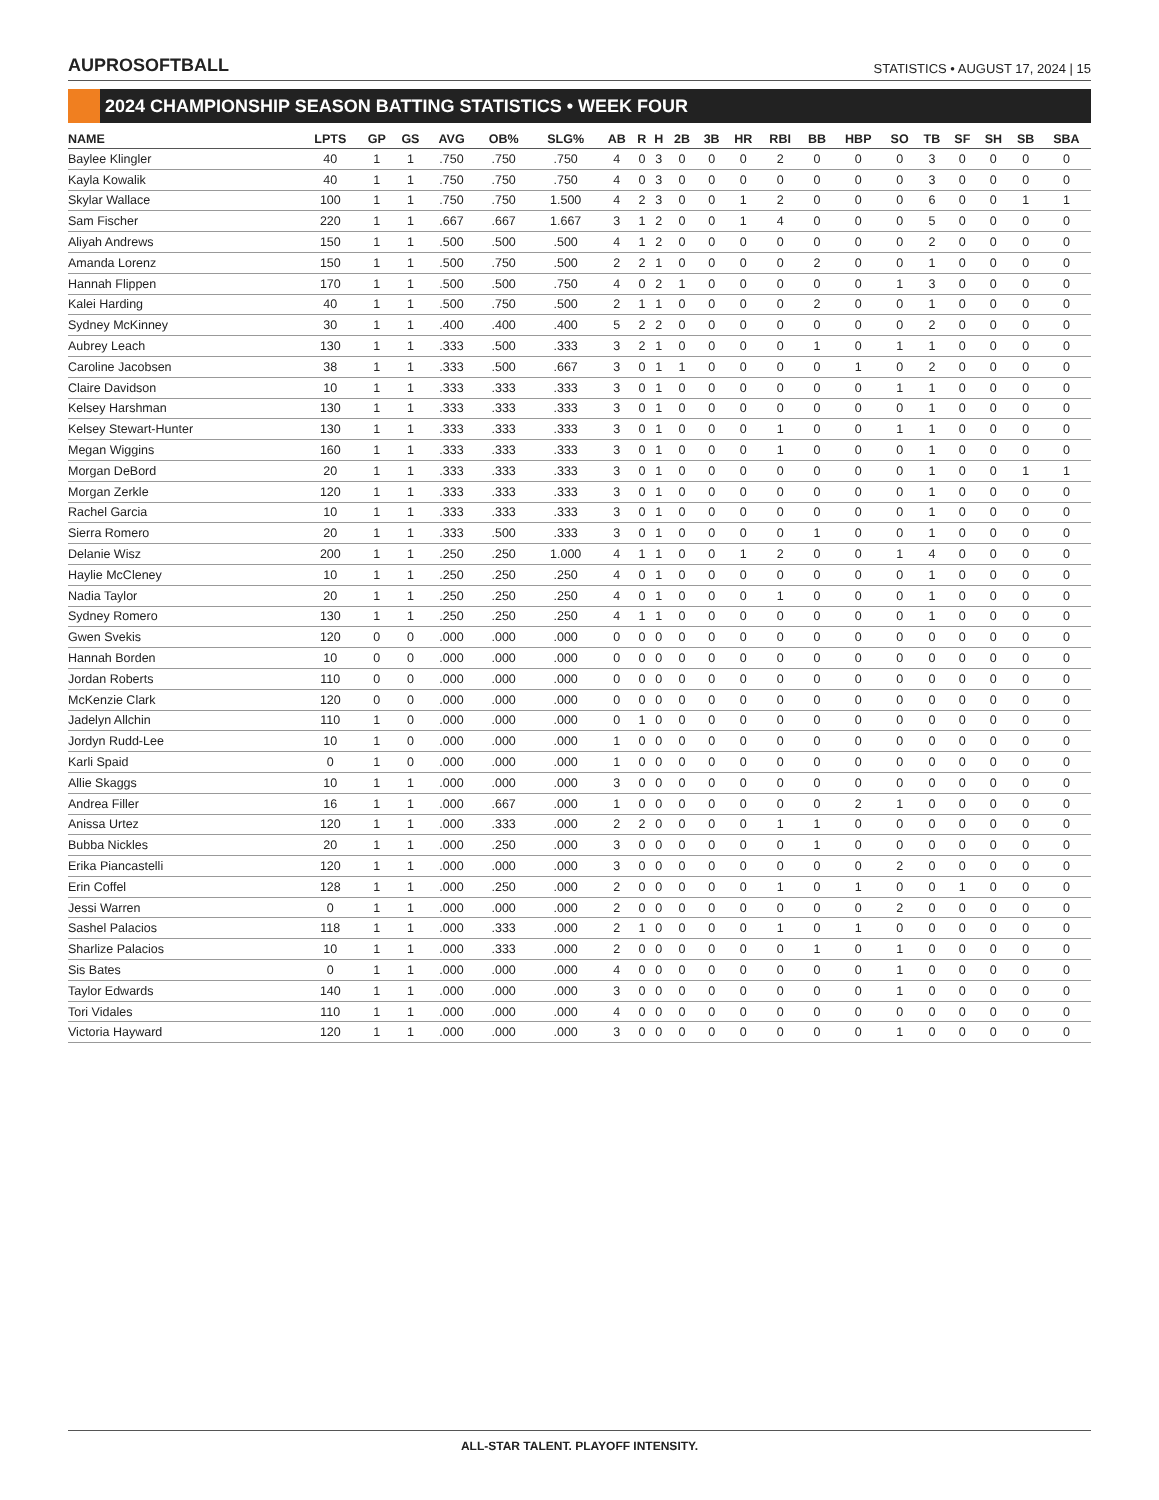AUPROSOFTBALL
STATISTICS • AUGUST 17, 2024 | 15
2024 CHAMPIONSHIP SEASON BATTING STATISTICS • WEEK FOUR
| NAME | LPTS | GP | GS | AVG | OB% | SLG% | AB | R | H | 2B | 3B | HR | RBI | BB | HBP | SO | TB | SF | SH | SB | SBA |
| --- | --- | --- | --- | --- | --- | --- | --- | --- | --- | --- | --- | --- | --- | --- | --- | --- | --- | --- | --- | --- | --- |
| Baylee Klingler | 40 | 1 | 1 | .750 | .750 | .750 | 4 | 0 | 3 | 0 | 0 | 0 | 2 | 0 | 0 | 0 | 3 | 0 | 0 | 0 | 0 |
| Kayla Kowalik | 40 | 1 | 1 | .750 | .750 | .750 | 4 | 0 | 3 | 0 | 0 | 0 | 0 | 0 | 0 | 0 | 3 | 0 | 0 | 0 | 0 |
| Skylar Wallace | 100 | 1 | 1 | .750 | .750 | 1.500 | 4 | 2 | 3 | 0 | 0 | 1 | 2 | 0 | 0 | 0 | 6 | 0 | 0 | 1 | 1 |
| Sam Fischer | 220 | 1 | 1 | .667 | .667 | 1.667 | 3 | 1 | 2 | 0 | 0 | 1 | 4 | 0 | 0 | 0 | 5 | 0 | 0 | 0 | 0 |
| Aliyah Andrews | 150 | 1 | 1 | .500 | .500 | .500 | 4 | 1 | 2 | 0 | 0 | 0 | 0 | 0 | 0 | 0 | 2 | 0 | 0 | 0 | 0 |
| Amanda Lorenz | 150 | 1 | 1 | .500 | .750 | .500 | 2 | 2 | 1 | 0 | 0 | 0 | 0 | 2 | 0 | 0 | 1 | 0 | 0 | 0 | 0 |
| Hannah Flippen | 170 | 1 | 1 | .500 | .500 | .750 | 4 | 0 | 2 | 1 | 0 | 0 | 0 | 0 | 0 | 1 | 3 | 0 | 0 | 0 | 0 |
| Kalei Harding | 40 | 1 | 1 | .500 | .750 | .500 | 2 | 1 | 1 | 0 | 0 | 0 | 0 | 2 | 0 | 0 | 1 | 0 | 0 | 0 | 0 |
| Sydney McKinney | 30 | 1 | 1 | .400 | .400 | .400 | 5 | 2 | 2 | 0 | 0 | 0 | 0 | 0 | 0 | 0 | 2 | 0 | 0 | 0 | 0 |
| Aubrey Leach | 130 | 1 | 1 | .333 | .500 | .333 | 3 | 2 | 1 | 0 | 0 | 0 | 0 | 1 | 0 | 1 | 1 | 0 | 0 | 0 | 0 |
| Caroline Jacobsen | 38 | 1 | 1 | .333 | .500 | .667 | 3 | 0 | 1 | 1 | 0 | 0 | 0 | 0 | 1 | 0 | 2 | 0 | 0 | 0 | 0 |
| Claire Davidson | 10 | 1 | 1 | .333 | .333 | .333 | 3 | 0 | 1 | 0 | 0 | 0 | 0 | 0 | 0 | 1 | 1 | 0 | 0 | 0 | 0 |
| Kelsey Harshman | 130 | 1 | 1 | .333 | .333 | .333 | 3 | 0 | 1 | 0 | 0 | 0 | 0 | 0 | 0 | 0 | 1 | 0 | 0 | 0 | 0 |
| Kelsey Stewart-Hunter | 130 | 1 | 1 | .333 | .333 | .333 | 3 | 0 | 1 | 0 | 0 | 0 | 1 | 0 | 0 | 1 | 1 | 0 | 0 | 0 | 0 |
| Megan Wiggins | 160 | 1 | 1 | .333 | .333 | .333 | 3 | 0 | 1 | 0 | 0 | 0 | 1 | 0 | 0 | 0 | 1 | 0 | 0 | 0 | 0 |
| Morgan DeBord | 20 | 1 | 1 | .333 | .333 | .333 | 3 | 0 | 1 | 0 | 0 | 0 | 0 | 0 | 0 | 0 | 1 | 0 | 0 | 1 | 1 |
| Morgan Zerkle | 120 | 1 | 1 | .333 | .333 | .333 | 3 | 0 | 1 | 0 | 0 | 0 | 0 | 0 | 0 | 0 | 1 | 0 | 0 | 0 | 0 |
| Rachel Garcia | 10 | 1 | 1 | .333 | .333 | .333 | 3 | 0 | 1 | 0 | 0 | 0 | 0 | 0 | 0 | 0 | 1 | 0 | 0 | 0 | 0 |
| Sierra Romero | 20 | 1 | 1 | .333 | .500 | .333 | 3 | 0 | 1 | 0 | 0 | 0 | 0 | 1 | 0 | 0 | 1 | 0 | 0 | 0 | 0 |
| Delanie Wisz | 200 | 1 | 1 | .250 | .250 | 1.000 | 4 | 1 | 1 | 0 | 0 | 1 | 2 | 0 | 0 | 1 | 4 | 0 | 0 | 0 | 0 |
| Haylie McCleney | 10 | 1 | 1 | .250 | .250 | .250 | 4 | 0 | 1 | 0 | 0 | 0 | 0 | 0 | 0 | 0 | 1 | 0 | 0 | 0 | 0 |
| Nadia Taylor | 20 | 1 | 1 | .250 | .250 | .250 | 4 | 0 | 1 | 0 | 0 | 0 | 1 | 0 | 0 | 0 | 1 | 0 | 0 | 0 | 0 |
| Sydney Romero | 130 | 1 | 1 | .250 | .250 | .250 | 4 | 1 | 1 | 0 | 0 | 0 | 0 | 0 | 0 | 0 | 1 | 0 | 0 | 0 | 0 |
| Gwen Svekis | 120 | 0 | 0 | .000 | .000 | .000 | 0 | 0 | 0 | 0 | 0 | 0 | 0 | 0 | 0 | 0 | 0 | 0 | 0 | 0 | 0 |
| Hannah Borden | 10 | 0 | 0 | .000 | .000 | .000 | 0 | 0 | 0 | 0 | 0 | 0 | 0 | 0 | 0 | 0 | 0 | 0 | 0 | 0 | 0 |
| Jordan Roberts | 110 | 0 | 0 | .000 | .000 | .000 | 0 | 0 | 0 | 0 | 0 | 0 | 0 | 0 | 0 | 0 | 0 | 0 | 0 | 0 | 0 |
| McKenzie Clark | 120 | 0 | 0 | .000 | .000 | .000 | 0 | 0 | 0 | 0 | 0 | 0 | 0 | 0 | 0 | 0 | 0 | 0 | 0 | 0 | 0 |
| Jadelyn Allchin | 110 | 1 | 0 | .000 | .000 | .000 | 0 | 1 | 0 | 0 | 0 | 0 | 0 | 0 | 0 | 0 | 0 | 0 | 0 | 0 | 0 |
| Jordyn Rudd-Lee | 10 | 1 | 0 | .000 | .000 | .000 | 1 | 0 | 0 | 0 | 0 | 0 | 0 | 0 | 0 | 0 | 0 | 0 | 0 | 0 | 0 |
| Karli Spaid | 0 | 1 | 0 | .000 | .000 | .000 | 1 | 0 | 0 | 0 | 0 | 0 | 0 | 0 | 0 | 0 | 0 | 0 | 0 | 0 | 0 |
| Allie Skaggs | 10 | 1 | 1 | .000 | .000 | .000 | 3 | 0 | 0 | 0 | 0 | 0 | 0 | 0 | 0 | 0 | 0 | 0 | 0 | 0 | 0 |
| Andrea Filler | 16 | 1 | 1 | .000 | .667 | .000 | 1 | 0 | 0 | 0 | 0 | 0 | 0 | 0 | 2 | 1 | 0 | 0 | 0 | 0 | 0 |
| Anissa Urtez | 120 | 1 | 1 | .000 | .333 | .000 | 2 | 2 | 0 | 0 | 0 | 0 | 1 | 1 | 0 | 0 | 0 | 0 | 0 | 0 | 0 |
| Bubba Nickles | 20 | 1 | 1 | .000 | .250 | .000 | 3 | 0 | 0 | 0 | 0 | 0 | 0 | 1 | 0 | 0 | 0 | 0 | 0 | 0 | 0 |
| Erika Piancastelli | 120 | 1 | 1 | .000 | .000 | .000 | 3 | 0 | 0 | 0 | 0 | 0 | 0 | 0 | 0 | 2 | 0 | 0 | 0 | 0 | 0 |
| Erin Coffel | 128 | 1 | 1 | .000 | .250 | .000 | 2 | 0 | 0 | 0 | 0 | 0 | 1 | 0 | 1 | 0 | 0 | 1 | 0 | 0 | 0 |
| Jessi Warren | 0 | 1 | 1 | .000 | .000 | .000 | 2 | 0 | 0 | 0 | 0 | 0 | 0 | 0 | 0 | 2 | 0 | 0 | 0 | 0 | 0 |
| Sashel Palacios | 118 | 1 | 1 | .000 | .333 | .000 | 2 | 1 | 0 | 0 | 0 | 0 | 1 | 0 | 1 | 0 | 0 | 0 | 0 | 0 | 0 |
| Sharlize Palacios | 10 | 1 | 1 | .000 | .333 | .000 | 2 | 0 | 0 | 0 | 0 | 0 | 0 | 1 | 0 | 1 | 0 | 0 | 0 | 0 | 0 |
| Sis Bates | 0 | 1 | 1 | .000 | .000 | .000 | 4 | 0 | 0 | 0 | 0 | 0 | 0 | 0 | 0 | 1 | 0 | 0 | 0 | 0 | 0 |
| Taylor Edwards | 140 | 1 | 1 | .000 | .000 | .000 | 3 | 0 | 0 | 0 | 0 | 0 | 0 | 0 | 0 | 1 | 0 | 0 | 0 | 0 | 0 |
| Tori Vidales | 110 | 1 | 1 | .000 | .000 | .000 | 4 | 0 | 0 | 0 | 0 | 0 | 0 | 0 | 0 | 0 | 0 | 0 | 0 | 0 | 0 |
| Victoria Hayward | 120 | 1 | 1 | .000 | .000 | .000 | 3 | 0 | 0 | 0 | 0 | 0 | 0 | 0 | 0 | 1 | 0 | 0 | 0 | 0 | 0 |
ALL-STAR TALENT. PLAYOFF INTENSITY.